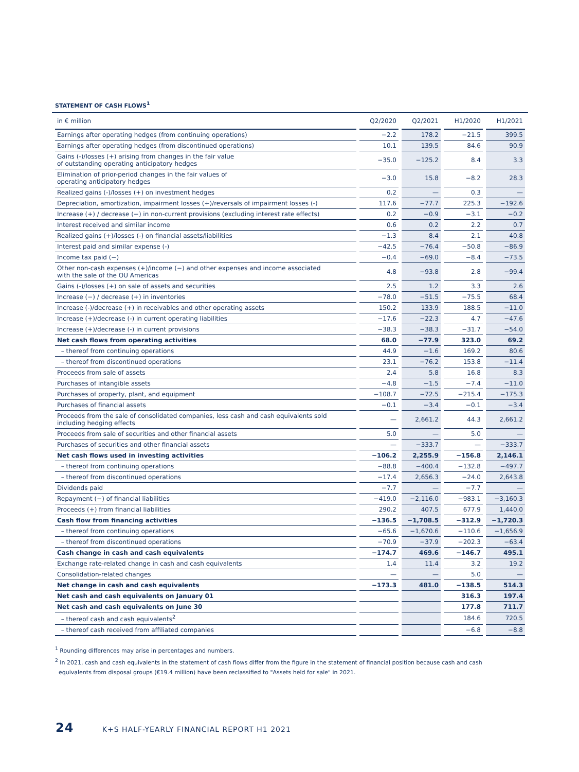STATEMENT OF CASH FLOWS<sup>1</sup>
| in € million | Q2/2020 | Q2/2021 | H1/2020 | H1/2021 |
| --- | --- | --- | --- | --- |
| Earnings after operating hedges (from continuing operations) | −2.2 | 178.2 | −21.5 | 399.5 |
| Earnings after operating hedges (from discontinued operations) | 10.1 | 139.5 | 84.6 | 90.9 |
| Gains (-)/losses (+) arising from changes in the fair value of outstanding operating anticipatory hedges | −35.0 | −125.2 | 8.4 | 3.3 |
| Elimination of prior-period changes in the fair values of operating anticipatory hedges | −3.0 | 15.8 | −8.2 | 28.3 |
| Realized gains (-)/losses (+) on investment hedges | 0.2 | — | 0.3 | — |
| Depreciation, amortization, impairment losses (+)/reversals of impairment losses (-) | 117.6 | −77.7 | 225.3 | −192.6 |
| Increase (+) / decrease (−) in non-current provisions (excluding interest rate effects) | 0.2 | −0.9 | −3.1 | −0.2 |
| Interest received and similar income | 0.6 | 0.2 | 2.2 | 0.7 |
| Realized gains (+)/losses (-) on financial assets/liabilities | −1.3 | 8.4 | 2.1 | 40.8 |
| Interest paid and similar expense (-) | −42.5 | −76.4 | −50.8 | −86.9 |
| Income tax paid (−) | −0.4 | −69.0 | −8.4 | −73.5 |
| Other non-cash expenses (+)/income (−) and other expenses and income associated with the sale of the OU Americas | 4.8 | −93.8 | 2.8 | −99.4 |
| Gains (-)/losses (+) on sale of assets and securities | 2.5 | 1.2 | 3.3 | 2.6 |
| Increase (−) / decrease (+) in inventories | −78.0 | −51.5 | −75.5 | 68.4 |
| Increase (-)/decrease (+) in receivables and other operating assets | 150.2 | 133.9 | 188.5 | −11.0 |
| Increase (+)/decrease (-) in current operating liabilities | −17.6 | −22.3 | 4.7 | −47.6 |
| Increase (+)/decrease (-) in current provisions | −38.3 | −38.3 | −31.7 | −54.0 |
| Net cash flows from operating activities | 68.0 | −77.9 | 323.0 | 69.2 |
| – thereof from continuing operations | 44.9 | −1.6 | 169.2 | 80.6 |
| – thereof from discontinued operations | 23.1 | −76.2 | 153.8 | −11.4 |
| Proceeds from sale of assets | 2.4 | 5.8 | 16.8 | 8.3 |
| Purchases of intangible assets | −4.8 | −1.5 | −7.4 | −11.0 |
| Purchases of property, plant, and equipment | −108.7 | −72.5 | −215.4 | −175.3 |
| Purchases of financial assets | −0.1 | −3.4 | −0.1 | −3.4 |
| Proceeds from the sale of consolidated companies, less cash and cash equivalents sold including hedging effects | — | 2,661.2 | 44.3 | 2,661.2 |
| Proceeds from sale of securities and other financial assets | 5.0 | — | 5.0 | — |
| Purchases of securities and other financial assets | — | −333.7 | — | −333.7 |
| Net cash flows used in investing activities | −106.2 | 2,255.9 | −156.8 | 2,146.1 |
| – thereof from continuing operations | −88.8 | −400.4 | −132.8 | −497.7 |
| – thereof from discontinued operations | −17.4 | 2,656.3 | −24.0 | 2,643.8 |
| Dividends paid | −7.7 | — | −7.7 | — |
| Repayment (−) of financial liabilities | −419.0 | −2,116.0 | −983.1 | −3,160.3 |
| Proceeds (+) from financial liabilities | 290.2 | 407.5 | 677.9 | 1,440.0 |
| Cash flow from financing activities | −136.5 | −1,708.5 | −312.9 | −1,720.3 |
| – thereof from continuing operations | −65.6 | −1,670.6 | −110.6 | −1,656.9 |
| – thereof from discontinued operations | −70.9 | −37.9 | −202.3 | −63.4 |
| Cash change in cash and cash equivalents | −174.7 | 469.6 | −146.7 | 495.1 |
| Exchange rate-related change in cash and cash equivalents | 1.4 | 11.4 | 3.2 | 19.2 |
| Consolidation-related changes | — | — | 5.0 | — |
| Net change in cash and cash equivalents | −173.3 | 481.0 | −138.5 | 514.3 |
| Net cash and cash equivalents on January 01 | | | 316.3 | 197.4 |
| Net cash and cash equivalents on June 30 | | | 177.8 | 711.7 |
| – thereof cash and cash equivalents<sup>2</sup> | | | 184.6 | 720.5 |
| – thereof cash received from affiliated companies | | | −6.8 | −8.8 |
<sup>1</sup> Rounding differences may arise in percentages and numbers.
<sup>2</sup> In 2021, cash and cash equivalents in the statement of cash flows differ from the figure in the statement of financial position because cash and cash
equivalents from disposal groups (€19.4 million) have been reclassified to "Assets held for sale" in 2021.
24 K+S HALF-YEARLY FINANCIAL REPORT H1 2021